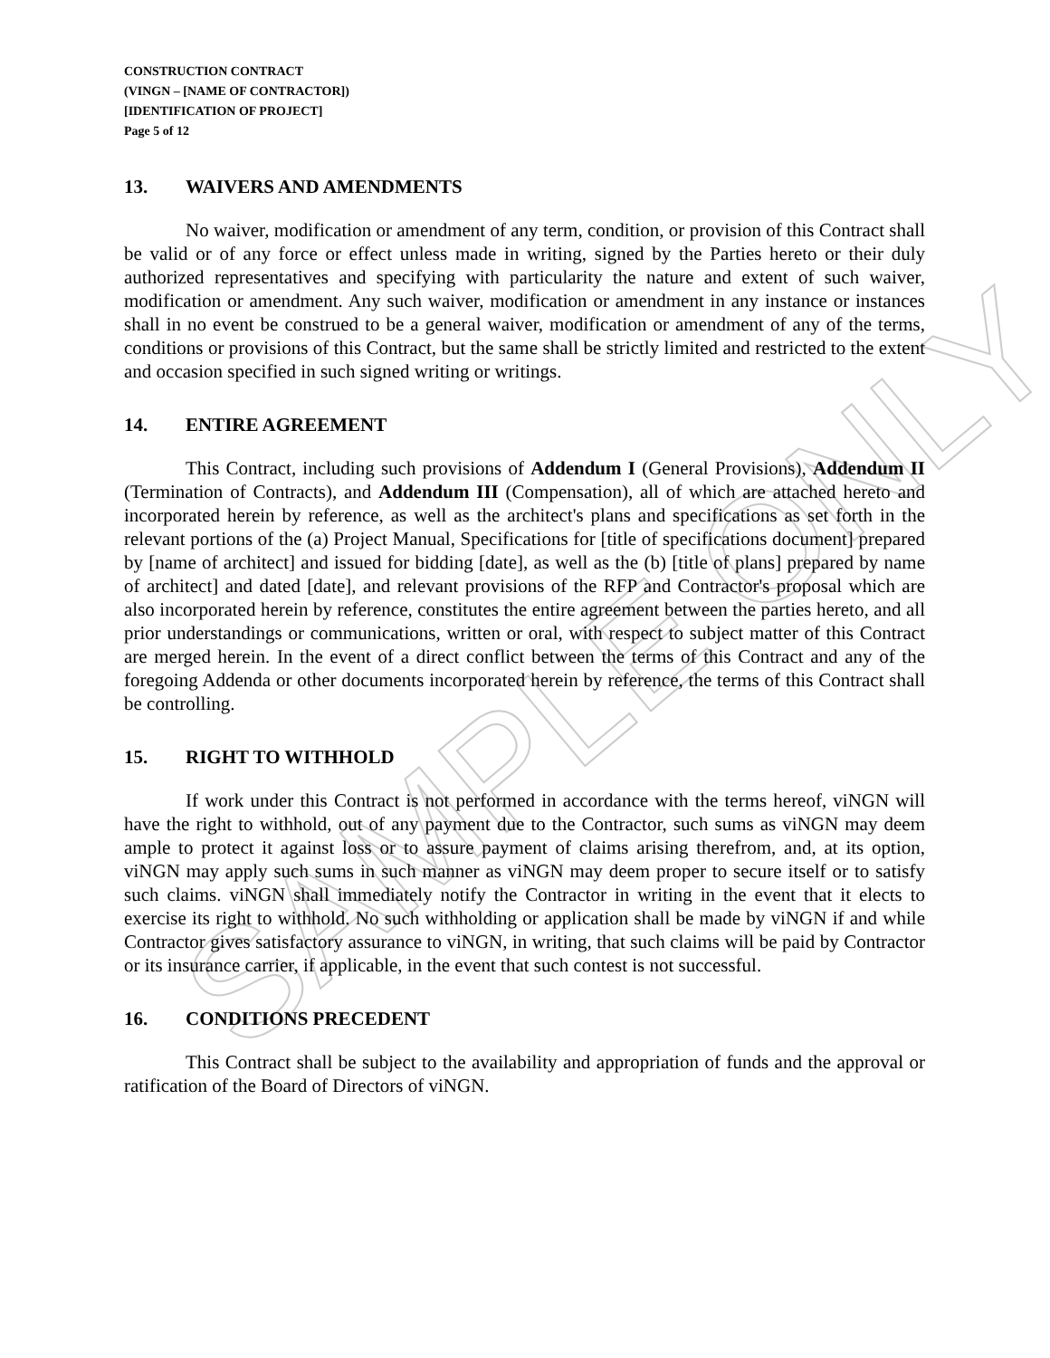CONSTRUCTION CONTRACT
(VINGN – [NAME OF CONTRACTOR])
[IDENTIFICATION OF PROJECT]
Page 5 of 12
13. WAIVERS AND AMENDMENTS
No waiver, modification or amendment of any term, condition, or provision of this Contract shall be valid or of any force or effect unless made in writing, signed by the Parties hereto or their duly authorized representatives and specifying with particularity the nature and extent of such waiver, modification or amendment. Any such waiver, modification or amendment in any instance or instances shall in no event be construed to be a general waiver, modification or amendment of any of the terms, conditions or provisions of this Contract, but the same shall be strictly limited and restricted to the extent and occasion specified in such signed writing or writings.
14. ENTIRE AGREEMENT
This Contract, including such provisions of Addendum I (General Provisions), Addendum II (Termination of Contracts), and Addendum III (Compensation), all of which are attached hereto and incorporated herein by reference, as well as the architect's plans and specifications as set forth in the relevant portions of the (a) Project Manual, Specifications for [title of specifications document] prepared by [name of architect] and issued for bidding [date], as well as the (b) [title of plans] prepared by name of architect] and dated [date], and relevant provisions of the RFP and Contractor's proposal which are also incorporated herein by reference, constitutes the entire agreement between the parties hereto, and all prior understandings or communications, written or oral, with respect to subject matter of this Contract are merged herein. In the event of a direct conflict between the terms of this Contract and any of the foregoing Addenda or other documents incorporated herein by reference, the terms of this Contract shall be controlling.
15. RIGHT TO WITHHOLD
If work under this Contract is not performed in accordance with the terms hereof, viNGN will have the right to withhold, out of any payment due to the Contractor, such sums as viNGN may deem ample to protect it against loss or to assure payment of claims arising therefrom, and, at its option, viNGN may apply such sums in such manner as viNGN may deem proper to secure itself or to satisfy such claims. viNGN shall immediately notify the Contractor in writing in the event that it elects to exercise its right to withhold. No such withholding or application shall be made by viNGN if and while Contractor gives satisfactory assurance to viNGN, in writing, that such claims will be paid by Contractor or its insurance carrier, if applicable, in the event that such contest is not successful.
16. CONDITIONS PRECEDENT
This Contract shall be subject to the availability and appropriation of funds and the approval or ratification of the Board of Directors of viNGN.
SAMPLE ONLY